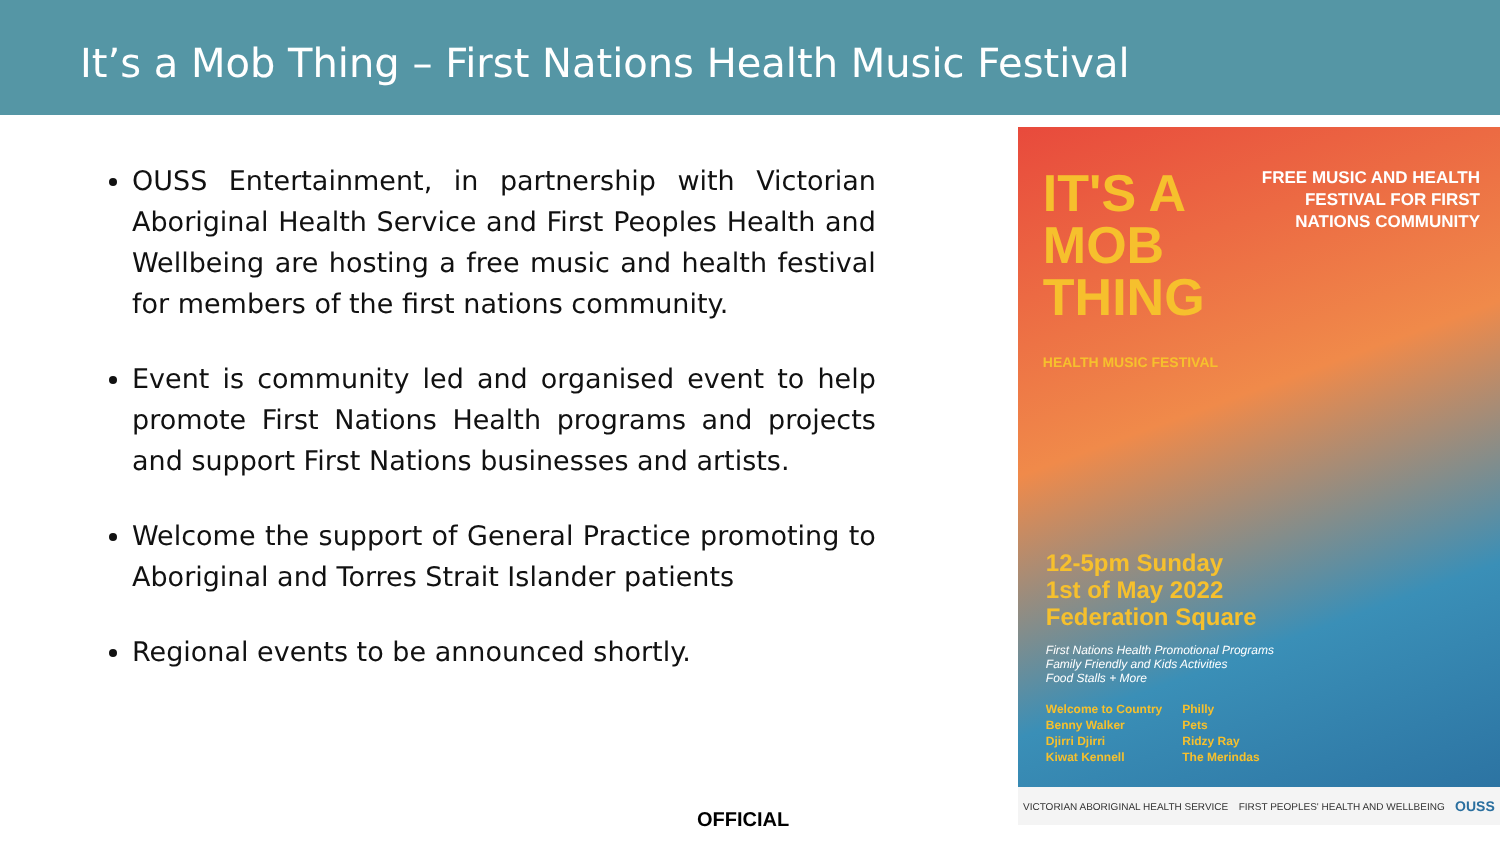It’s a Mob Thing – First Nations Health Music Festival
OUSS Entertainment, in partnership with Victorian Aboriginal Health Service and First Peoples Health and Wellbeing are hosting a free music and health festival for members of the first nations community.
Event is community led and organised event to help promote First Nations Health programs and projects and support First Nations businesses and artists.
Welcome the support of General Practice promoting to Aboriginal and Torres Strait Islander patients
Regional events to be announced shortly.
IT'S A
MOB
THING
HEALTH MUSIC FESTIVAL
FREE MUSIC AND HEALTH
FESTIVAL FOR FIRST
NATIONS COMMUNITY
12-5pm Sunday
1st of May 2022
Federation Square
First Nations Health Promotional Programs
Family Friendly and Kids Activities
Food Stalls + More
Welcome to Country
Benny Walker
Djirri Djirri
Kiwat Kennell
Philly
Pets
Ridzy Ray
The Merindas
VICTORIAN ABORIGINAL HEALTH SERVICE FIRST PEOPLES' HEALTH AND WELLBEING OUSS
OFFICIAL